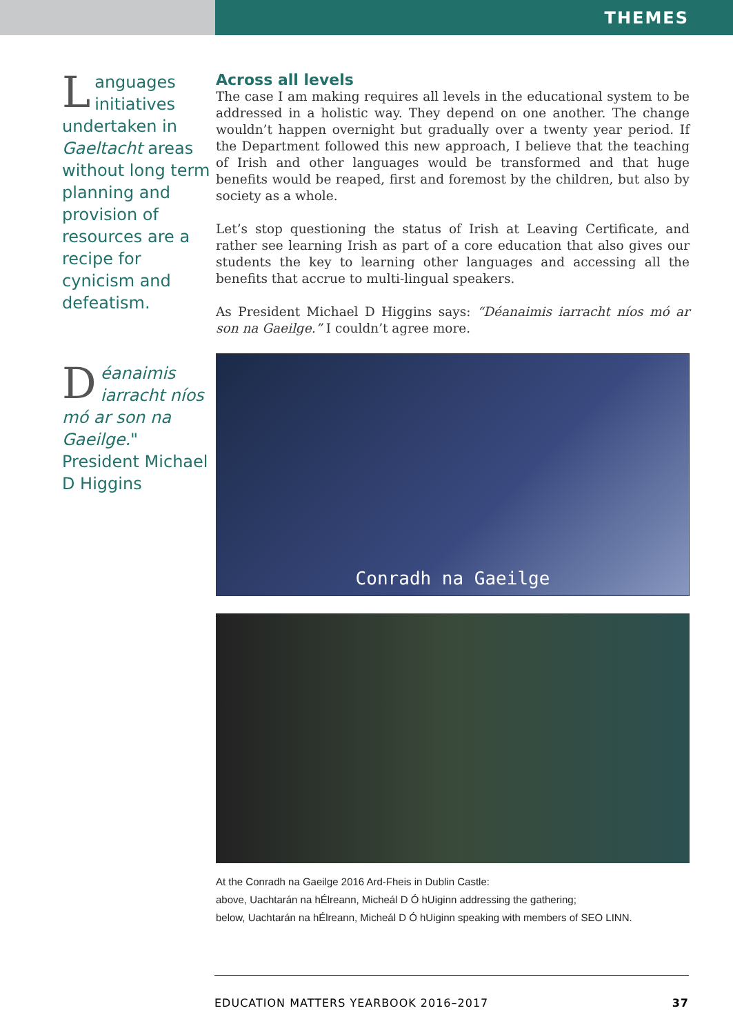THEMES
Languages initiatives undertaken in Gaeltacht areas without long term planning and provision of resources are a recipe for cynicism and defeatism.
Déanaimis iarracht níos mó ar son na Gaeilge." President Michael D Higgins
Across all levels
The case I am making requires all levels in the educational system to be addressed in a holistic way. They depend on one another. The change wouldn’t happen overnight but gradually over a twenty year period. If the Department followed this new approach, I believe that the teaching of Irish and other languages would be transformed and that huge benefits would be reaped, first and foremost by the children, but also by society as a whole.
Let’s stop questioning the status of Irish at Leaving Certificate, and rather see learning Irish as part of a core education that also gives our students the key to learning other languages and accessing all the benefits that accrue to multi-lingual speakers.
As President Michael D Higgins says: “Déanaimis iarracht níos mó ar son na Gaeilge.” I couldn’t agree more.
Conradh na Gaeilge
At the Conradh na Gaeilge 2016 Ard-Fheis in Dublin Castle:
above, Uachtarán na hÉlreann, Micheál D Ó hUiginn addressing the gathering;
below, Uachtarán na hÉlreann, Micheál D Ó hUiginn speaking with members of SEO LINN.
EDUCATION MATTERS YEARBOOK 2016–2017 37